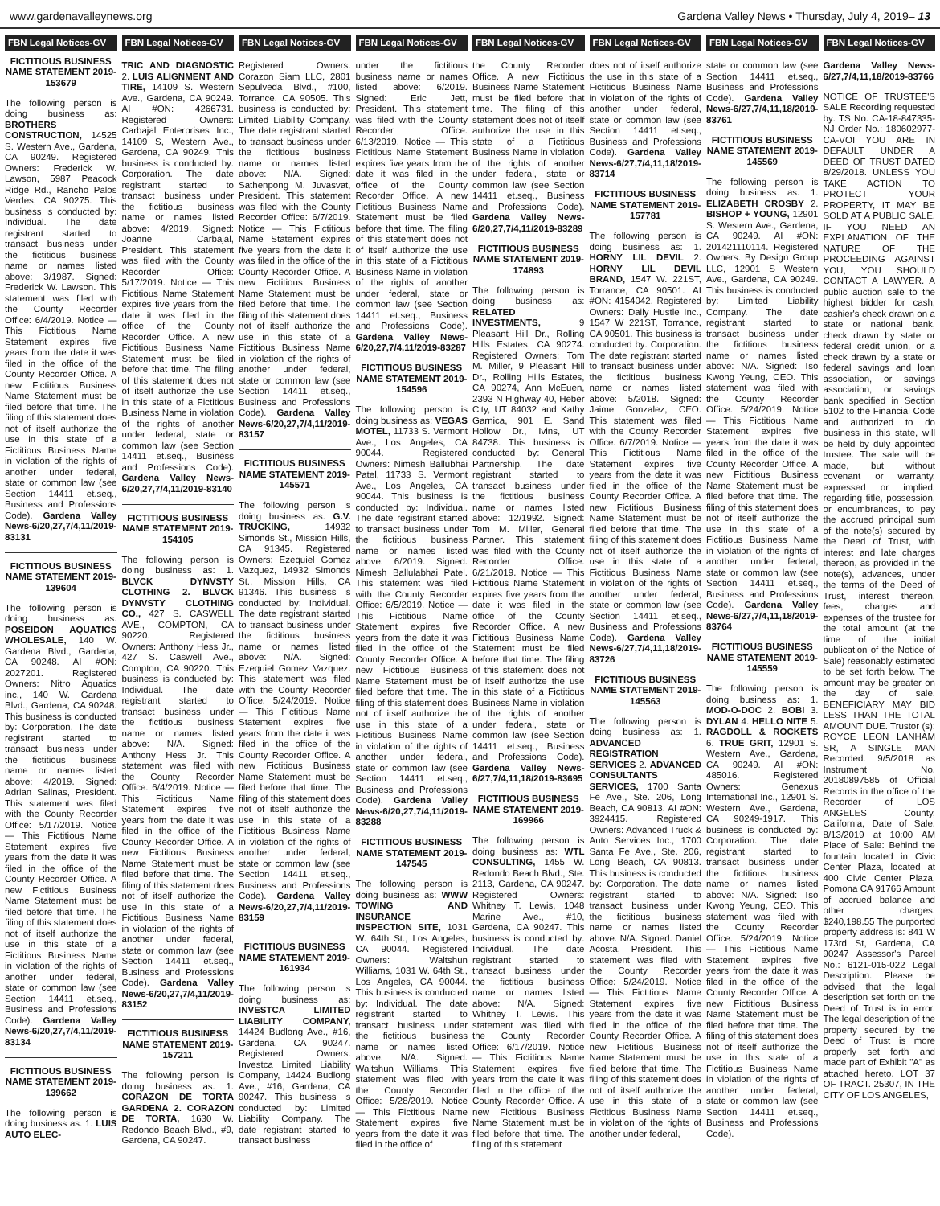www.gardenavalleynews.org Gardena Valley News • Thursday, July 4, 2019– 13
FBN Legal Notices-GV
FICTITIOUS BUSINESS NAME STATEMENT 2019-153679
The following person is doing business as: BROTHERS CONSTRUCTION, 14525 S. Western Ave., Gardena, CA 90249. Registered Owners: Frederick W. Lawson, 5987 Peacock Ridge Rd., Rancho Palos Verdes, CA 90275. This business is conducted by: Individual. The date registrant started to transact business under the fictitious business name or names listed above: 3/1987. Signed: Frederick W. Lawson. This statement was filed with the County Recorder Office: 6/4/2019. Notice — This Fictitious Name Statement expires five years from the date it was filed in the office of the County Recorder Office. A new Fictitious Business Name Statement must be filed before that time. The filing of this statement does not of itself authorize the use in this state of a Fictitious Business Name in violation of the rights of another under federal, state or common law (see Section 14411 et.seq., Business and Professions Code). Gardena Valley News-6/20,27,7/4,11/2019-83131
FICTITIOUS BUSINESS NAME STATEMENT 2019-139604
The following person is doing business as: POSEIDON AQUATICS WHOLESALE, 140 W. Gardena Blvd., Gardena, CA 90248. AI #ON: 2027201. Registered Owners: Nitro Aquatics inc., 140 W. Gardena Blvd., Gardena, CA 90248. This business is conducted by: Corporation. The date registrant started to transact business under the fictitious business name or names listed above: 4/2019. Signed: Adrian Salinas, President. This statement was filed with the County Recorder Office: 5/17/2019. Notice — This Fictitious Name Statement expires five years from the date it was filed in the office of the County Recorder Office. A new Fictitious Business Name Statement must be filed before that time. The filing of this statement does not of itself authorize the use in this state of a Fictitious Business Name in violation of the rights of another under federal, state or common law (see Section 14411 et.seq., Business and Professions Code). Gardena Valley News-6/20,27,7/4,11/2019-83134
FICTITIOUS BUSINESS NAME STATEMENT 2019-139662
The following person is doing business as: 1. LUIS AUTO ELEC-
FBN Legal Notices-GV
TRIC AND DIAGNOSTIC 2. LUIS ALIGNMENT AND TIRE, 14109 S. Western Ave., Gardena, CA 90249. AI #ON: 4266731. Registered Owners: Carbajal Enterprises Inc., 14109 S, Western Ave., Gardena, CA 90249. This business is conducted by: Corporation. The date registrant started to transact business under the fictitious business name or names listed above: 4/2019. Signed: Joanne Carbajal, President. This statement was filed with the County Recorder Office: 5/17/2019. Notice — This Fictitious Name Statement expires five years from the date it was filed in the office of the County Recorder Office. A new Fictitious Business Name Statement must be filed before that time. The filing of this statement does not of itself authorize the use in this state of a Fictitious Business Name in violation of the rights of another under federal, state or common law (see Section 14411 et.seq., Business and Professions Code). Gardena Valley News-6/20,27,7/4,11/2019-83140
FICTITIOUS BUSINESS NAME STATEMENT 2019-154105
The following person is doing business as: 1. BLVCK DYNVSTY CLOTHING 2. BLVCK DYNVSTY CLOTHING CO., 427 S. CASWELL AVE., COMPTON, CA 90220. Registered Owners: Anthony Hess Jr., 427 S. Caswell Ave., Compton, CA 90220. This business is conducted by: Individual. The date registrant started to transact business under the fictitious business name or names listed above: N/A. Signed: Anthony Hess Jr. This statement was filed with the County Recorder Office: 6/4/2019. Notice — This Fictitious Name Statement expires five years from the date it was filed in the office of the County Recorder Office. A new Fictitious Business Name Statement must be filed before that time. The filing of this statement does not of itself authorize the use in this state of a Fictitious Business Name in violation of the rights of another under federal, state or common law (see Section 14411 et.seq., Business and Professions Code). Gardena Valley News-6/20,27,7/4,11/2019-83152
FICTITIOUS BUSINESS NAME STATEMENT 2019-157211
The following person is doing business as: 1. CORAZON DE TORTA GARDENA 2. CORAZON DE TORTA, 1630 W. Redondo Beach Blvd., #9, Gardena, CA 90247.
FBN Legal Notices-GV
Registered Owners: Corazon Siam LLC, 2801 Sepulveda Blvd., #100, Torrance, CA 90505. This business is conducted by: Limited Liability Company. The date registrant started to transact business under the fictitious business name or names listed above: N/A. Signed: Sathenpong M. Juvasvat, President. This statement was filed with the County Recorder Office: 6/7/2019. Notice — This Fictitious Name Statement expires five years from the date it was filed in the office of the County Recorder Office. A new Fictitious Business Name Statement must be filed before that time. The filing of this statement does not of itself authorize the use in this state of a Fictitious Business Name in violation of the rights of another under federal, state or common law (see Section 14411 et.seq., Business and Professions Code). Gardena Valley News-6/20,27,7/4,11/2019-83157
FICTITIOUS BUSINESS NAME STATEMENT 2019-145571
The following person is doing business as: G.V. TRUCKING, 14932 Simonds St., Mission Hills, CA 91345. Registered Owners: Ezequiel Gomez Vazquez, 14932 Simonds St., Mission Hills, CA 91346. This business is conducted by: Individual. The date registrant started to transact business under the fictitious business name or names listed above: N/A. Signed: Ezequiel Gomez Vazquez. This statement was filed with the County Recorder Office: 5/24/2019. Notice — This Fictitious Name Statement expires five years from the date it was filed in the office of the County Recorder Office. A new Fictitious Business Name Statement must be filed before that time. The filing of this statement does not of itself authorize the use in this state of a Fictitious Business Name in violation of the rights of another under federal, state or common law (see Section 14411 et.seq., Business and Professions Code). Gardena Valley News-6/20,27,7/4,11/2019-83159
FICTITIOUS BUSINESS NAME STATEMENT 2019-161934
The following person is doing business as: INVESTCA LIMITED LIABILITY COMPANY, 14424 Budlong Ave., #16, Gardena, CA 90247. Registered Owners: Investca Limited Liability Company, 14424 Budlong Ave., #16, Gardena, CA 90247. This business is conducted by: Limited Liability Company. The date registrant started to transact business
FBN Legal Notices-GV
under the fictitious business name or names listed above: 6/2019. Signed: Eric Jett, President. This statement was filed with the County Recorder Office: 6/13/2019. Notice — This Fictitious Name Statement expires five years from the date it was filed in the office of the County Recorder Office. A new Fictitious Business Name Statement must be filed before that time. The filing of this statement does not of itself authorize the use in this state of a Fictitious Business Name in violation of the rights of another under federal, state or common law (see Section 14411 et.seq., Business and Professions Code). Gardena Valley News-6/20,27,7/4,11/2019-83287
FICTITIOUS BUSINESS NAME STATEMENT 2019-154596
The following person is doing business as: VEGAS MOTEL, 11733 S. Vermont Ave., Los Angeles, CA 90044. Registered Owners: Nimesh Ballubhai Patel, 11733 S. Vermont Ave., Los Angeles, CA 90044. This business is conducted by: Individual. The date registrant started to transact business under the fictitious business name or names listed above: 6/2019. Signed: Nimesh Ballulabhai Patel. This statement was filed with the County Recorder Office: 6/5/2019. Notice — This Fictitious Name Statement expires five years from the date it was filed in the office of the County Recorder Office. A new Fictitious Business Name Statement must be filed before that time. The filing of this statement does not of itself authorize the use in this state of a Fictitious Business Name in violation of the rights of another under federal, state or common law (see Section 14411 et.seq., Business and Professions Code). Gardena Valley News-6/20,27,7/4,11/2019-83288
FICTITIOUS BUSINESS NAME STATEMENT 2019-147545
The following person is doing business as: WWW TOWING AND INSURANCE INSPECTION SITE, 1031 W. 64th St., Los Angeles, CA 90044. Registered Owners: Waltshun Williams, 1031 W. 64th St., Los Angeles, CA 90044. This business is conducted by: Individual. The date registrant started to transact business under the fictitious business name or names listed above: N/A. Signed: Waltshun Williams. This statement was filed with the County Recorder Office: 5/28/2019. Notice — This Fictitious Name Statement expires five years from the date it was filed in the office of
FBN Legal Notices-GV
the County Recorder Office. A new Fictitious Business Name Statement must be filed before that time. The filing of this statement does not of itself authorize the use in this state of a Fictitious Business Name in violation of the rights of another under federal, state or common law (see Section 14411 et.seq., Business and Professions Code). Gardena Valley News-6/20,27,7/4,11/2019-83289
FICTITIOUS BUSINESS NAME STATEMENT 2019-174893
The following person is doing business as: RELATED INVESTMENTS, 9 Pleasant Hill Dr., Rolling Hills Estates, CA 90274. Registered Owners: Tom M. Miller, 9 Pleasant Hill Dr., Rolling Hills Estates, CA 90274, Ann McEuen, 2393 N Highway 40, Heber City, UT 84032 and Kathy Garnica, 901 E. Sand Hollow Dr., Ivins, UT 84738. This business is conducted by: General Partnership. The date registrant started to transact business under the fictitious business name or names listed above: 12/1992. Signed: Tom M. Miller, General Partner. This statement was filed with the County Recorder Office: 6/21/2019. Notice — This Fictitious Name Statement expires five years from the date it was filed in the office of the County Recorder Office. A new Fictitious Business Name Statement must be filed before that time. The filing of this statement does not of itself authorize the use in this state of a Fictitious Business Name in violation of the rights of another under federal, state or common law (see Section 14411 et.seq., Business and Professions Code). Gardena Valley News-6/27,7/4,11,18/2019-83695
FICTITIOUS BUSINESS NAME STATEMENT 2019-169966
The following person is doing business as: WTL CONSULTING, 1455 W. Redondo Beach Blvd., Ste. 2113, Gardena, CA 90247. Registered Owners: Whitney T. Lewis, 1048 Marine Ave., #10, Gardena, CA 90247. This business is conducted by: Individual. The date registrant started to transact business under the fictitious business name or names listed above: N/A. Signed: Whitney T. Lewis. This statement was filed with the County Recorder Office: 6/17/2019. Notice — This Fictitious Name Statement expires five years from the date it was filed in the office of the County Recorder Office. A new Fictitious Business Name Statement must be filed before that time. The filing of this statement
FBN Legal Notices-GV
does not of itself authorize the use in this state of a Fictitious Business Name in violation of the rights of another under federal, state or common law (see Section 14411 et.seq., Business and Professions Code). Gardena Valley News-6/27,7/4,11,18/2019-83714
FICTITIOUS BUSINESS NAME STATEMENT 2019-157781
The following person is doing business as: 1. HORNY LIL DEVIL 2. HORNY LIL DEVIL BRAND, 1547 W. 221ST, Torrance, CA 90501. AI #ON: 4154042. Registered Owners: Daily Hustle Inc., 1547 W 221ST, Torrance, CA 90501. This business is conducted by: Corporation. The date registrant started to transact business under the fictitious business name or names listed above: 5/2018. Signed: Jaime Gonzalez, CEO. This statement was filed with the County Recorder Office: 6/7/2019. Notice — This Fictitious Name Statement expires five years from the date it was filed in the office of the County Recorder Office. A new Fictitious Business Name Statement must be filed before that time. The filing of this statement does not of itself authorize the use in this state of a Fictitious Business Name in violation of the rights of another under federal, state or common law (see Section 14411 et.seq., Business and Professions Code). Gardena Valley News-6/27,7/4,11,18/2019-83726
FICTITIOUS BUSINESS NAME STATEMENT 2019-145563
The following person is doing business as: 1. ADVANCED REGISTRATION SERVICES 2. ADVANCED CONSULTANTS SERVICES, 1700 Santa Fe Ave., Ste. 206, Long Beach, CA 90813. AI #ON: 3924415. Registered Owners: Advanced Truck & Auto Services Inc., 1700 Santa Fe Ave., Ste. 206, Long Beach, CA 90813. This business is conducted by: Corporation. The date registrant started to transact business under the fictitious business name or names listed above: N/A. Signed: Daniel Acosta, President. This statement was filed with the County Recorder Office: 5/24/2019. Notice — This Fictitious Name Statement expires five years from the date it was filed in the office of the County Recorder Office. A new Fictitious Business Name Statement must be filed before that time. The filing of this statement does not of itself authorize the use in this state of a Fictitious Business Name in violation of the rights of another under federal,
FBN Legal Notices-GV
state or common law (see Section 14411 et.seq., Business and Professions Code). Gardena Valley News-6/27,7/4,11,18/2019-83761
FICTITIOUS BUSINESS NAME STATEMENT 2019-145569
The following person is doing business as: 1. ELIZABETH CROSBY 2. BISHOP + YOUNG, 12901 S. Western Ave., Gardena, CA 90249. AI #ON: 201421110114. Registered Owners: By Design Group LLC, 12901 S Western Ave., Gardena, CA 90249. This business is conducted by: Limited Liability Company. The date registrant started to transact business under the fictitious business name or names listed above: N/A. Signed: Tso Kwong Yeung, CEO. This statement was filed with the County Recorder Office: 5/24/2019. Notice — This Fictitious Name Statement expires five years from the date it was filed in the office of the County Recorder Office. A new Fictitious Business Name Statement must be filed before that time. The filing of this statement does not of itself authorize the use in this state of a Fictitious Business Name in violation of the rights of another under federal, state or common law (see Section 14411 et.seq., Business and Professions Code). Gardena Valley News-6/27,7/4,11,18/2019-83764
FICTITIOUS BUSINESS NAME STATEMENT 2019-145559
The following person is doing business as: 1. MOD-O-DOC 2. BOBI 3. DYLAN 4. HELLO NITE 5. RAGDOLL & ROCKETS 6. TRUE GRIT, 12901 S. Western Ave., Gardena, CA 90249. AI #ON: 485016. Registered Owners: Genexus International Inc., 12901 S. Western Ave., Gardena, CA 90249-1917. This business is conducted by: Corporation. The date registrant started to transact business under the fictitious business name or names listed above: N/A. Signed: Tso Kwong Yeung, CEO. This statement was filed with the County Recorder Office: 5/24/2019. Notice — This Fictitious Name Statement expires five years from the date it was filed in the office of the County Recorder Office. A new Fictitious Business Name Statement must be filed before that time. The filing of this statement does not of itself authorize the use in this state of a Fictitious Business Name in violation of the rights of another under federal, state or common law (see Section 14411 et.seq., Business and Professions Code).
FBN Legal Notices-GV
Gardena Valley News-6/27,7/4,11,18/2019-83766
NOTICE OF TRUSTEE'S SALE Recording requested by: TS No. CA-18-847335-NJ Order No.: 180602977-CA-VOI YOU ARE IN DEFAULT UNDER A DEED OF TRUST DATED 8/29/2018. UNLESS YOU TAKE ACTION TO PROTECT YOUR PROPERTY, IT MAY BE SOLD AT A PUBLIC SALE. IF YOU NEED AN EXPLANATION OF THE NATURE OF THE PROCEEDING AGAINST YOU, YOU SHOULD CONTACT A LAWYER. A public auction sale to the highest bidder for cash, cashier's check drawn on a state or national bank, check drawn by state or federal credit union, or a check drawn by a state or federal savings and loan association, or savings association, or savings bank specified in Section 5102 to the Financial Code and authorized to do business in this state, will be held by duly appointed trustee. The sale will be made, but without covenant or warranty, expressed or implied, regarding title, possession, or encumbrances, to pay the accrued principal sum of the note(s) secured by the Deed of Trust, with interest and late charges thereon, as provided in the note(s), advances, under the terms of the Deed of Trust, interest thereon, fees, charges and expenses of the trustee for the total amount (at the time of the initial publication of the Notice of Sale) reasonably estimated to be set forth below. The amount may be greater on the day of sale. BENEFICIARY MAY BID LESS THAN THE TOTAL AMOUNT DUE. Trustor (s): ROYCE LEON LANHAM SR, A SINGLE MAN Recorded: 9/5/2018 as Instrument No. 20180897585 of Official Records in the office of the Recorder of LOS ANGELES County, California; Date of Sale: 8/13/2019 at 10:00 AM Place of Sale: Behind the fountain located in Civic Center Plaza, located at 400 Civic Center Plaza, Pomona CA 91766 Amount of accrued balance and other charges: $240,198.55 The purported property address is: 841 W 173rd St, Gardena, CA 90247 Assessor's Parcel No.: 6121-015-022 Legal Description: Please be advised that the legal description set forth on the Deed of Trust is in error. The legal description of the property secured by the Deed of Trust is more properly set forth and made part of Exhibit "A" as attached hereto. LOT 37 OF TRACT. 25307, IN THE CITY OF LOS ANGELES,